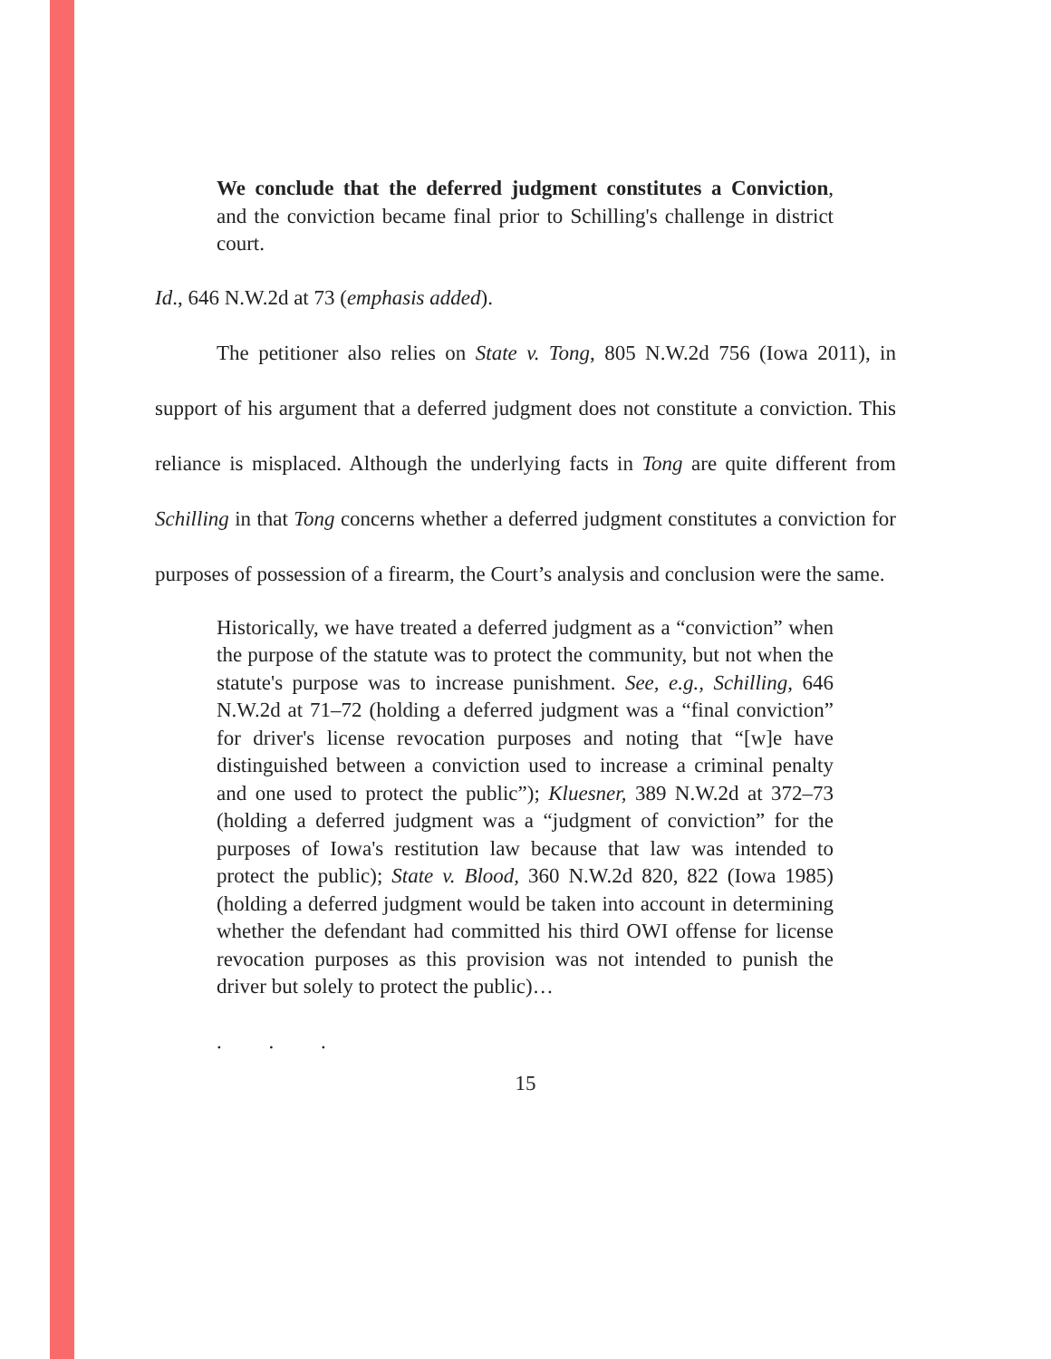We conclude that the deferred judgment constitutes a Conviction, and the conviction became final prior to Schilling's challenge in district court.
Id., 646 N.W.2d at 73 (emphasis added).
The petitioner also relies on State v. Tong, 805 N.W.2d 756 (Iowa 2011), in support of his argument that a deferred judgment does not constitute a conviction. This reliance is misplaced. Although the underlying facts in Tong are quite different from Schilling in that Tong concerns whether a deferred judgment constitutes a conviction for purposes of possession of a firearm, the Court’s analysis and conclusion were the same.
Historically, we have treated a deferred judgment as a “conviction” when the purpose of the statute was to protect the community, but not when the statute's purpose was to increase punishment. See, e.g., Schilling, 646 N.W.2d at 71–72 (holding a deferred judgment was a “final conviction” for driver's license revocation purposes and noting that “[w]e have distinguished between a conviction used to increase a criminal penalty and one used to protect the public”); Kluesner, 389 N.W.2d at 372–73 (holding a deferred judgment was a “judgment of conviction” for the purposes of Iowa's restitution law because that law was intended to protect the public); State v. Blood, 360 N.W.2d 820, 822 (Iowa 1985) (holding a deferred judgment would be taken into account in determining whether the defendant had committed his third OWI offense for license revocation purposes as this provision was not intended to punish the driver but solely to protect the public)…
. . .
15